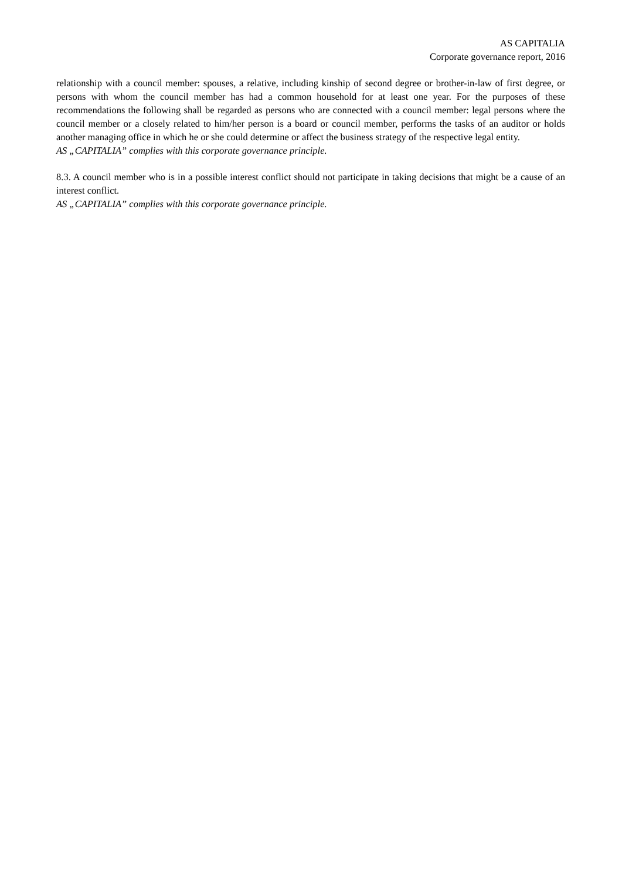AS CAPITALIA
Corporate governance report, 2016
relationship with a council member: spouses, a relative, including kinship of second degree or brother-in-law of first degree, or persons with whom the council member has had a common household for at least one year. For the purposes of these recommendations the following shall be regarded as persons who are connected with a council member: legal persons where the council member or a closely related to him/her person is a board or council member, performs the tasks of an auditor or holds another managing office in which he or she could determine or affect the business strategy of the respective legal entity.
AS „CAPITALIA” complies with this corporate governance principle.
8.3. A council member who is in a possible interest conflict should not participate in taking decisions that might be a cause of an interest conflict.
AS „CAPITALIA” complies with this corporate governance principle.